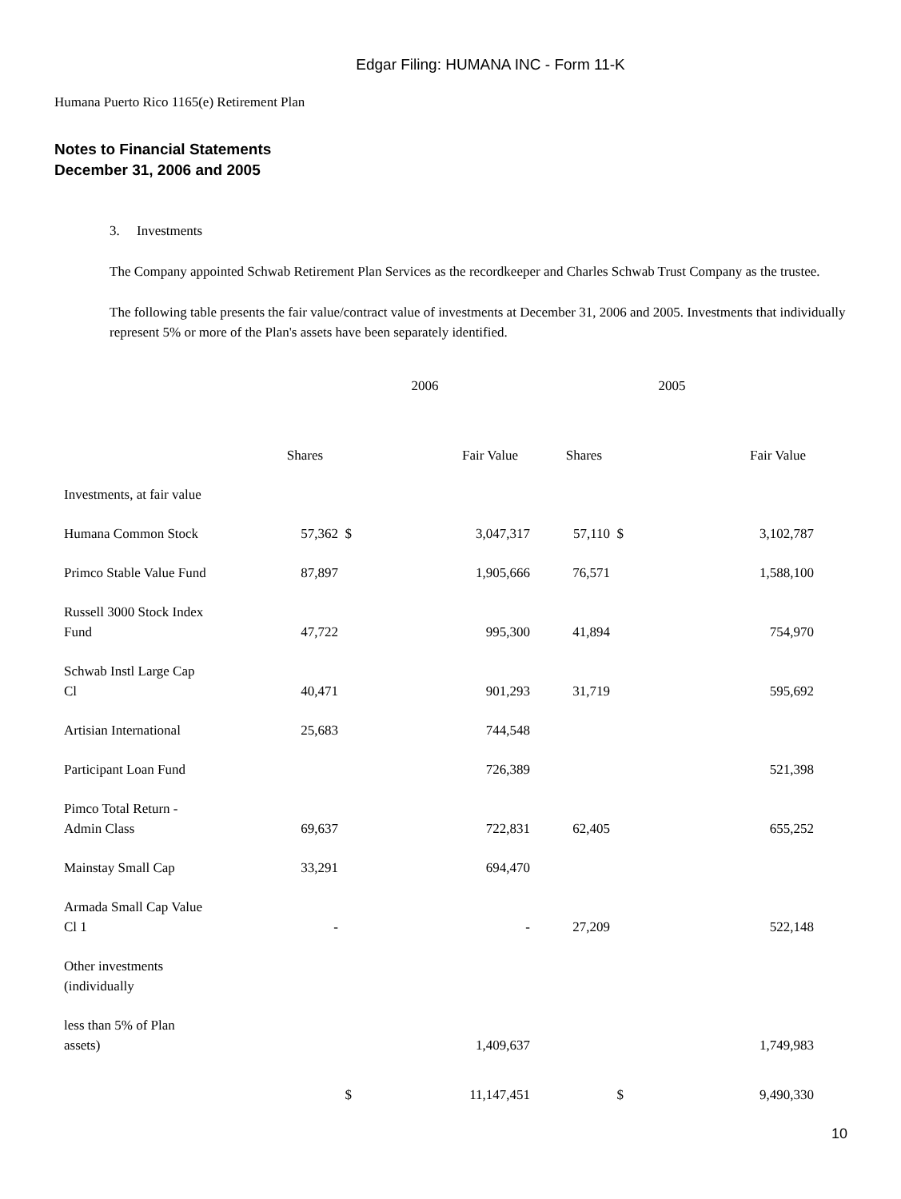Edgar Filing: HUMANA INC - Form 11-K
Humana Puerto Rico 1165(e) Retirement Plan
Notes to Financial Statements
December 31, 2006 and 2005
3. Investments
The Company appointed Schwab Retirement Plan Services as the recordkeeper and Charles Schwab Trust Company as the trustee.
The following table presents the fair value/contract value of investments at December 31, 2006 and 2005. Investments that individually represent 5% or more of the Plan's assets have been separately identified.
| | 2006 | | | 2005 | | |
| | Shares | | Fair Value | Shares | | Fair Value |
| Investments, at fair value | | | | | | |
| Humana Common Stock | 57,362 | $ | 3,047,317 | 57,110 | $ | 3,102,787 |
| Primco Stable Value Fund | 87,897 | | 1,905,666 | 76,571 | | 1,588,100 |
| Russell 3000 Stock Index Fund | 47,722 | | 995,300 | 41,894 | | 754,970 |
| Schwab Instl Large Cap Cl | 40,471 | | 901,293 | 31,719 | | 595,692 |
| Artisian International | 25,683 | | 744,548 | | | |
| Participant Loan Fund | | | 726,389 | | | 521,398 |
| Pimco Total Return - Admin Class | 69,637 | | 722,831 | 62,405 | | 655,252 |
| Mainstay Small Cap | 33,291 | | 694,470 | | | |
| Armada Small Cap Value Cl 1 | - | | - | 27,209 | | 522,148 |
| Other investments (individually | | | | | | |
| less than 5% of Plan assets) | | | 1,409,637 | | | 1,749,983 |
| | | $ | 11,147,451 | | $ | 9,490,330 |
10